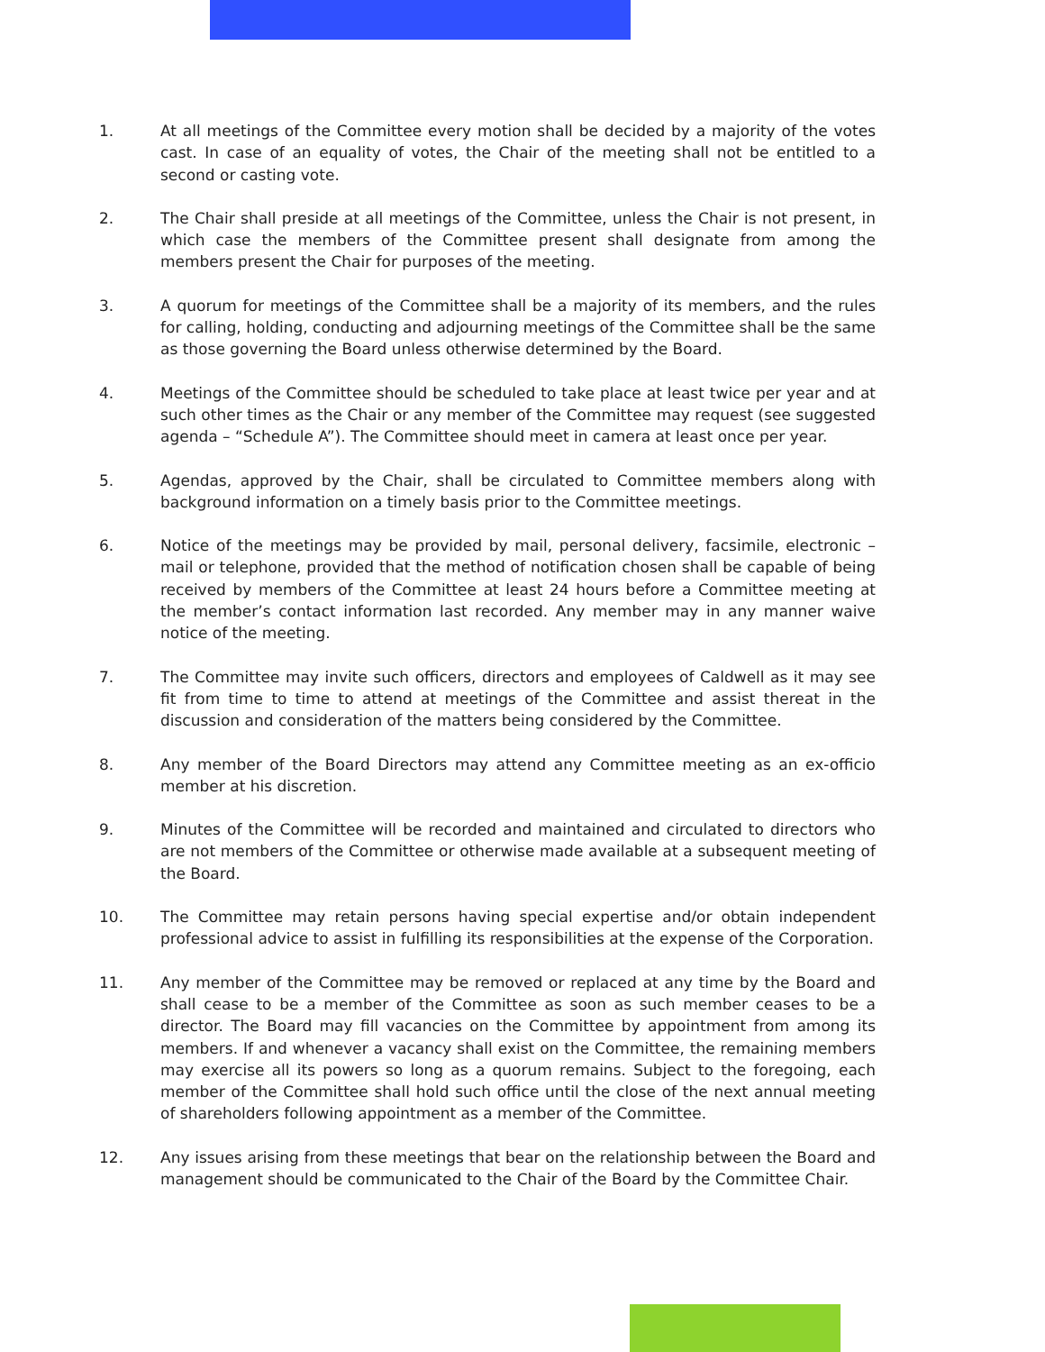1. At all meetings of the Committee every motion shall be decided by a majority of the votes cast. In case of an equality of votes, the Chair of the meeting shall not be entitled to a second or casting vote.
2. The Chair shall preside at all meetings of the Committee, unless the Chair is not present, in which case the members of the Committee present shall designate from among the members present the Chair for purposes of the meeting.
3. A quorum for meetings of the Committee shall be a majority of its members, and the rules for calling, holding, conducting and adjourning meetings of the Committee shall be the same as those governing the Board unless otherwise determined by the Board.
4. Meetings of the Committee should be scheduled to take place at least twice per year and at such other times as the Chair or any member of the Committee may request (see suggested agenda – “Schedule A”). The Committee should meet in camera at least once per year.
5. Agendas, approved by the Chair, shall be circulated to Committee members along with background information on a timely basis prior to the Committee meetings.
6. Notice of the meetings may be provided by mail, personal delivery, facsimile, electronic – mail or telephone, provided that the method of notification chosen shall be capable of being received by members of the Committee at least 24 hours before a Committee meeting at the member’s contact information last recorded. Any member may in any manner waive notice of the meeting.
7. The Committee may invite such officers, directors and employees of Caldwell as it may see fit from time to time to attend at meetings of the Committee and assist thereat in the discussion and consideration of the matters being considered by the Committee.
8. Any member of the Board Directors may attend any Committee meeting as an ex-officio member at his discretion.
9. Minutes of the Committee will be recorded and maintained and circulated to directors who are not members of the Committee or otherwise made available at a subsequent meeting of the Board.
10. The Committee may retain persons having special expertise and/or obtain independent professional advice to assist in fulfilling its responsibilities at the expense of the Corporation.
11. Any member of the Committee may be removed or replaced at any time by the Board and shall cease to be a member of the Committee as soon as such member ceases to be a director. The Board may fill vacancies on the Committee by appointment from among its members. If and whenever a vacancy shall exist on the Committee, the remaining members may exercise all its powers so long as a quorum remains. Subject to the foregoing, each member of the Committee shall hold such office until the close of the next annual meeting of shareholders following appointment as a member of the Committee.
12. Any issues arising from these meetings that bear on the relationship between the Board and management should be communicated to the Chair of the Board by the Committee Chair.